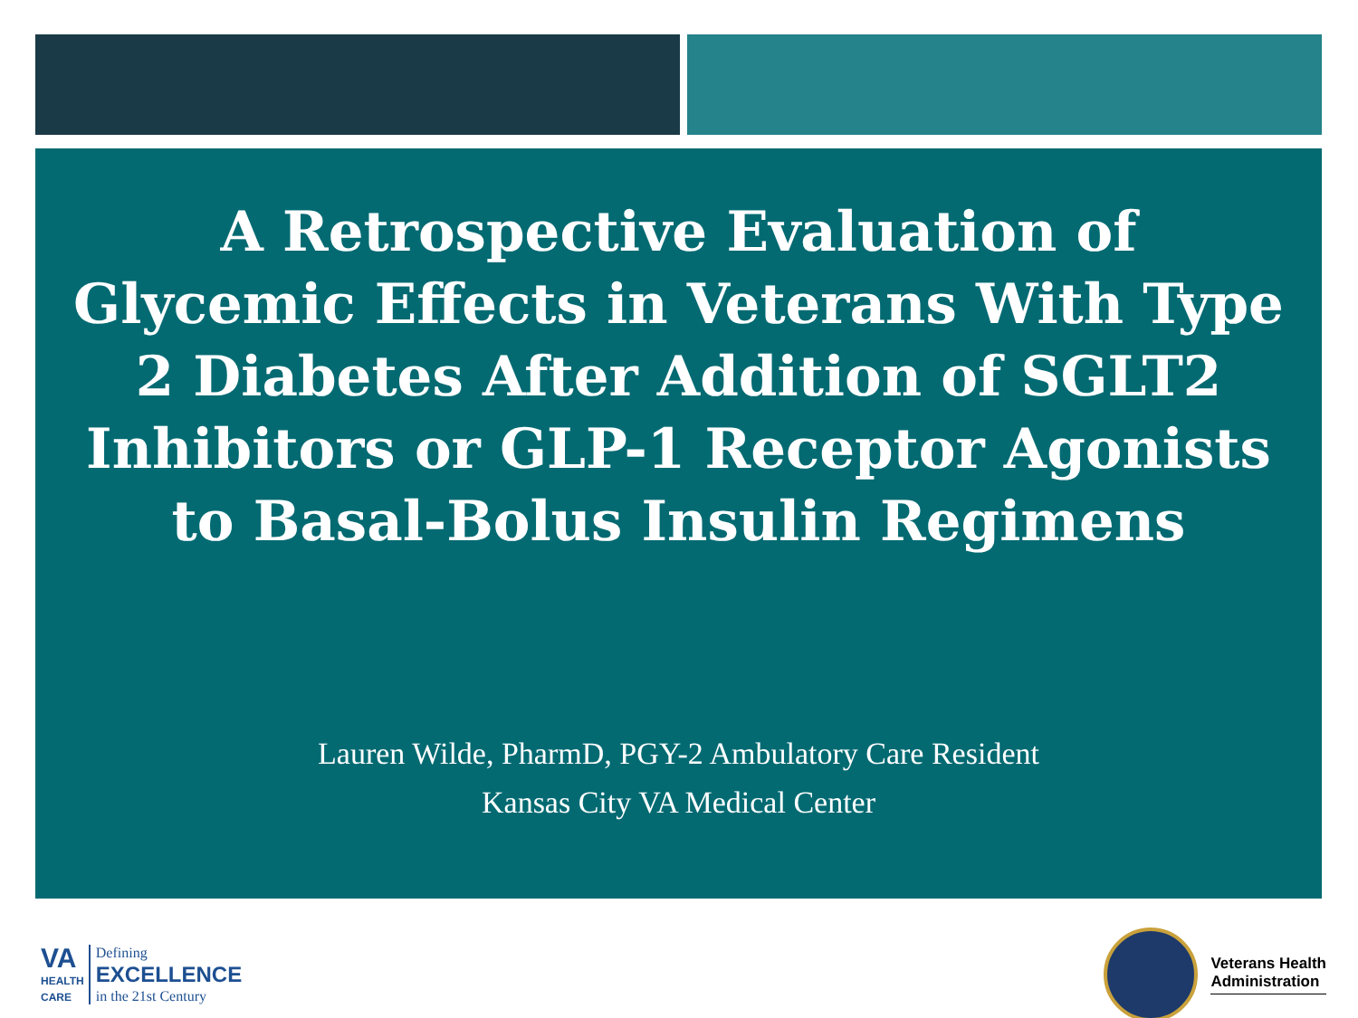A Retrospective Evaluation of Glycemic Effects in Veterans With Type 2 Diabetes After Addition of SGLT2 Inhibitors or GLP-1 Receptor Agonists to Basal-Bolus Insulin Regimens
Lauren Wilde, PharmD, PGY-2 Ambulatory Care Resident
Kansas City VA Medical Center
VA
HEALTH
CARE
Defining
EXCELLENCE
in the 21st Century
Veterans Health
Administration